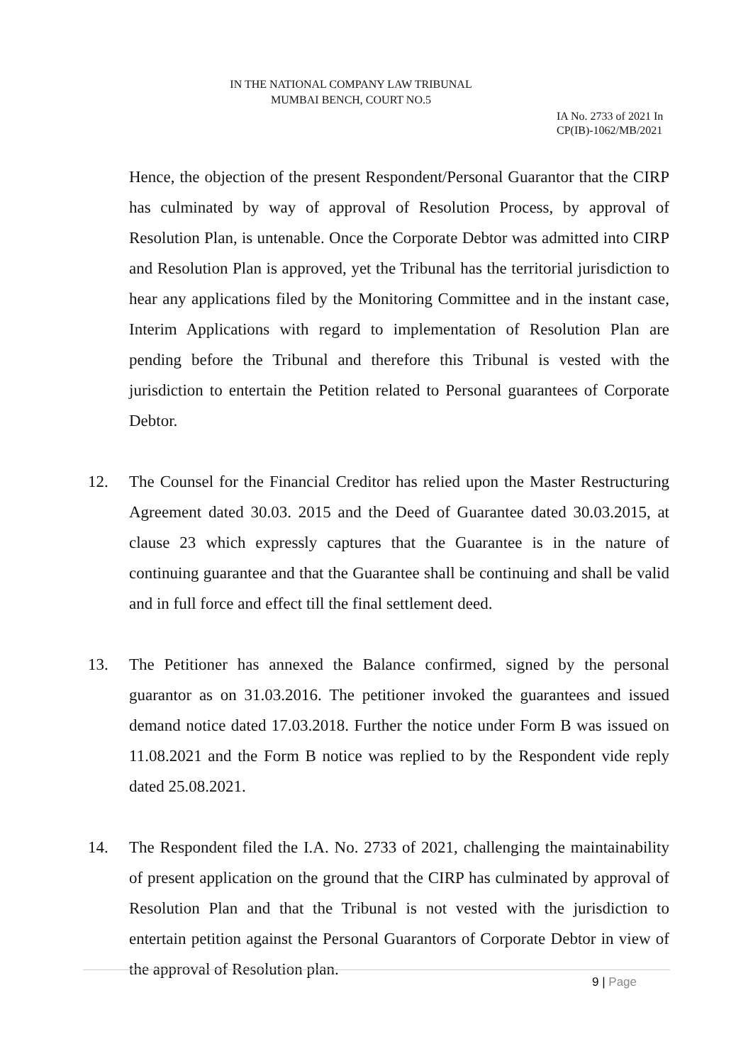IN THE NATIONAL COMPANY LAW TRIBUNAL
MUMBAI BENCH, COURT NO.5
IA No. 2733 of 2021 In
CP(IB)-1062/MB/2021
Hence, the objection of the present Respondent/Personal Guarantor that the CIRP has culminated by way of approval of Resolution Process, by approval of Resolution Plan, is untenable. Once the Corporate Debtor was admitted into CIRP and Resolution Plan is approved, yet the Tribunal has the territorial jurisdiction to hear any applications filed by the Monitoring Committee and in the instant case, Interim Applications with regard to implementation of Resolution Plan are pending before the Tribunal and therefore this Tribunal is vested with the jurisdiction to entertain the Petition related to Personal guarantees of Corporate Debtor.
12. The Counsel for the Financial Creditor has relied upon the Master Restructuring Agreement dated 30.03. 2015 and the Deed of Guarantee dated 30.03.2015, at clause 23 which expressly captures that the Guarantee is in the nature of continuing guarantee and that the Guarantee shall be continuing and shall be valid and in full force and effect till the final settlement deed.
13. The Petitioner has annexed the Balance confirmed, signed by the personal guarantor as on 31.03.2016. The petitioner invoked the guarantees and issued demand notice dated 17.03.2018. Further the notice under Form B was issued on 11.08.2021 and the Form B notice was replied to by the Respondent vide reply dated 25.08.2021.
14. The Respondent filed the I.A. No. 2733 of 2021, challenging the maintainability of present application on the ground that the CIRP has culminated by approval of Resolution Plan and that the Tribunal is not vested with the jurisdiction to entertain petition against the Personal Guarantors of Corporate Debtor in view of the approval of Resolution plan.
9 | Page